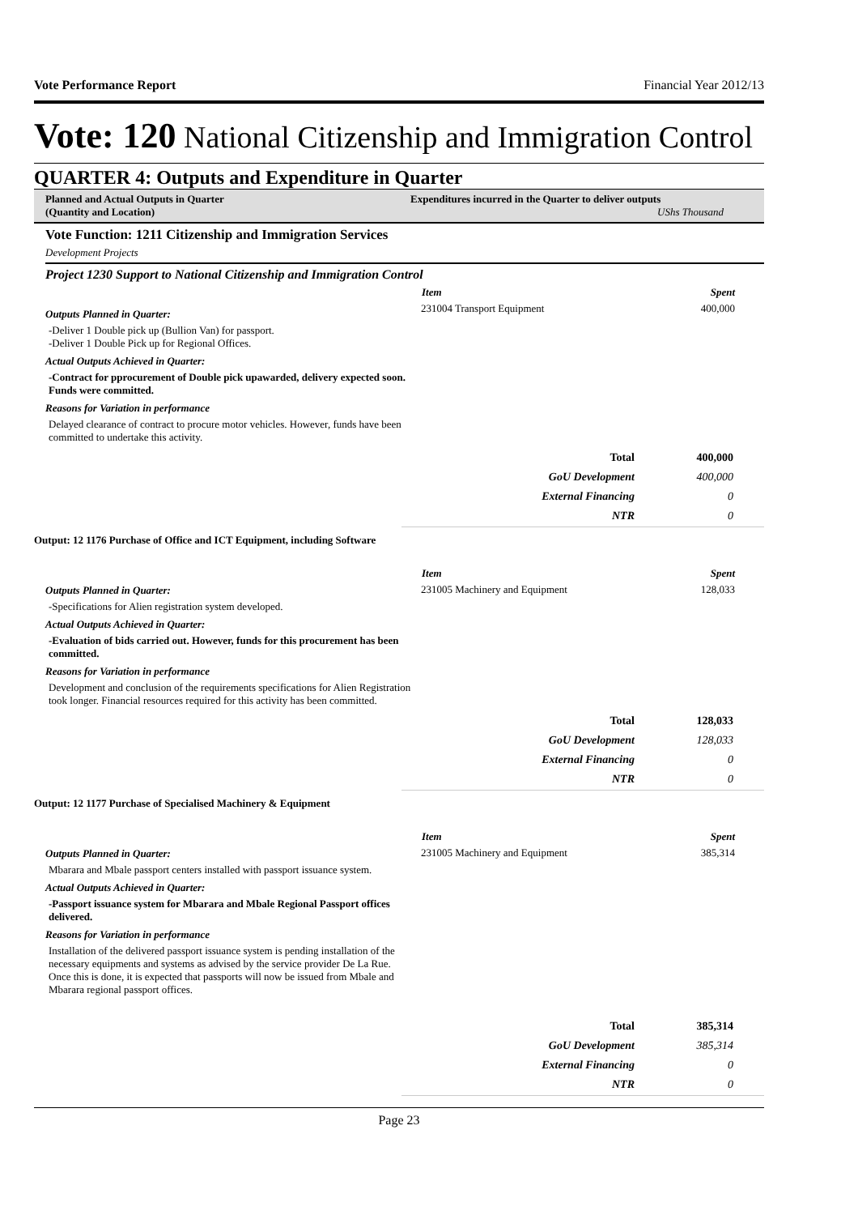Vote Performance Report Financial Year 2012/13
Vote: 120 National Citizenship and Immigration Control
QUARTER 4: Outputs and Expenditure in Quarter
Planned and Actual Outputs in Quarter
(Quantity and Location)
Expenditures incurred in the Quarter to deliver outputs UShs Thousand
Vote Function: 1211 Citizenship and Immigration Services
Development Projects
Project 1230 Support to National Citizenship and Immigration Control
Outputs Planned in Quarter:
-Deliver 1 Double pick up (Bullion Van) for passport.
-Deliver 1 Double Pick up for Regional Offices.
Actual Outputs Achieved in Quarter:
-Contract for pprocurement of Double pick upawarded, delivery expected soon. Funds were committed.
Reasons for Variation in performance
Delayed clearance of contract to procure motor vehicles. However, funds have been committed to undertake this activity.
| Item | Spent |
| --- | --- |
| 231004 Transport Equipment | 400,000 |
| Total | 400,000 |
| GoU Development | 400,000 |
| External Financing | 0 |
| NTR | 0 |
Output: 12 1176 Purchase of Office and ICT Equipment, including Software
Outputs Planned in Quarter:
-Specifications for Alien registration system developed.
Actual Outputs Achieved in Quarter:
-Evaluation of bids carried out. However, funds for this procurement has been committed.
Reasons for Variation in performance
Development and conclusion of the requirements specifications for Alien Registration took longer. Financial resources required for this activity has been committed.
| Item | Spent |
| --- | --- |
| 231005 Machinery and Equipment | 128,033 |
| Total | 128,033 |
| GoU Development | 128,033 |
| External Financing | 0 |
| NTR | 0 |
Output: 12 1177 Purchase of Specialised Machinery & Equipment
Outputs Planned in Quarter:
Mbarara and Mbale passport centers installed with passport issuance system.
Actual Outputs Achieved in Quarter:
-Passport issuance system for Mbarara and Mbale Regional Passport offices delivered.
Reasons for Variation in performance
Installation of the delivered passport issuance system is pending installation of the necessary equipments and systems as advised by the service provider De La Rue. Once this is done, it is expected that passports will now be issued from Mbale and Mbarara regional passport offices.
| Item | Spent |
| --- | --- |
| 231005 Machinery and Equipment | 385,314 |
| Total | 385,314 |
| GoU Development | 385,314 |
| External Financing | 0 |
| NTR | 0 |
Page 23